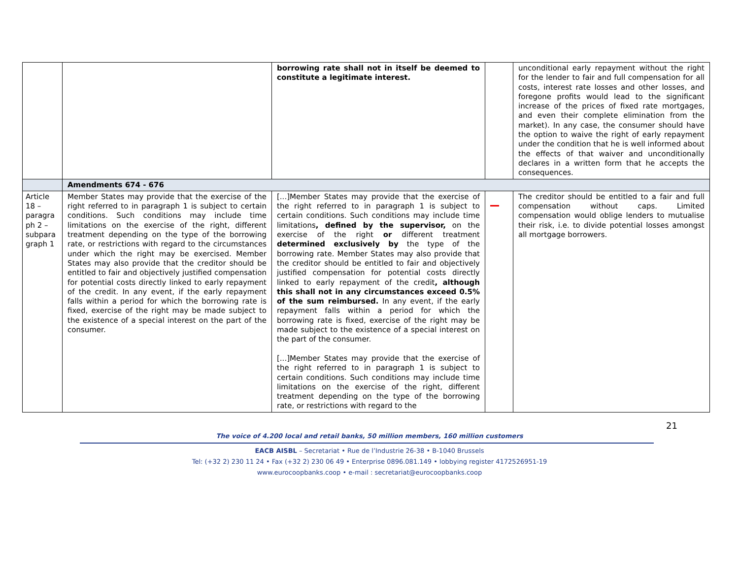| | | borrowing rate shall not in itself be deemed to constitute a legitimate interest. | | unconditional early repayment without the right for the lender to fair and full compensation for all costs, interest rate losses and other losses, and foregone profits would lead to the significant increase of the prices of fixed rate mortgages, and even their complete elimination from the market). In any case, the consumer should have the option to waive the right of early repayment under the condition that he is well informed about the effects of that waiver and unconditionally declares in a written form that he accepts the consequences. |
| | Amendments 674 - 676 | | | |
| Article 18 – paragra ph 2 – subpara graph 1 | Member States may provide that the exercise of the right referred to in paragraph 1 is subject to certain conditions. Such conditions may include time limitations on the exercise of the right, different treatment depending on the type of the borrowing rate, or restrictions with regard to the circumstances under which the right may be exercised. Member States may also provide that the creditor should be entitled to fair and objectively justified compensation for potential costs directly linked to early repayment of the credit. In any event, if the early repayment falls within a period for which the borrowing rate is fixed, exercise of the right may be made subject to the existence of a special interest on the part of the consumer. | [...]Member States may provide that the exercise of the right referred to in paragraph 1 is subject to certain conditions. Such conditions may include time limitations , defined by the supervisor, on the exercise of the right or different treatment determined exclusively by the type of the borrowing rate. Member States may also provide that the creditor should be entitled to fair and objectively justified compensation for potential costs directly linked to early repayment of the credit , although this shall not in any circumstances exceed 0.5% of the sum reimbursed. In any event, if the early repayment falls within a period for which the borrowing rate is fixed, exercise of the right may be made subject to the existence of a special interest on the part of the consumer. [...]Member States may provide that the exercise of the right referred to in paragraph 1 is subject to certain conditions. Such conditions may include time limitations on the exercise of the right, different treatment depending on the type of the borrowing rate, or restrictions with regard to the | | The creditor should be entitled to a fair and full compensation without caps. Limited compensation would oblige lenders to mutualise their risk, i.e. to divide potential losses amongst all mortgage borrowers. |
21
The voice of 4.200 local and retail banks, 50 million members, 160 million customers
EACB AISBL – Secretariat • Rue de l’Industrie 26-38 • B-1040 Brussels
Tel: (+32 2) 230 11 24 • Fax (+32 2) 230 06 49 • Enterprise 0896.081.149 • lobbying register 4172526951-19
www.eurocoopbanks.coop • e-mail : secretariat@eurocoopbanks.coop